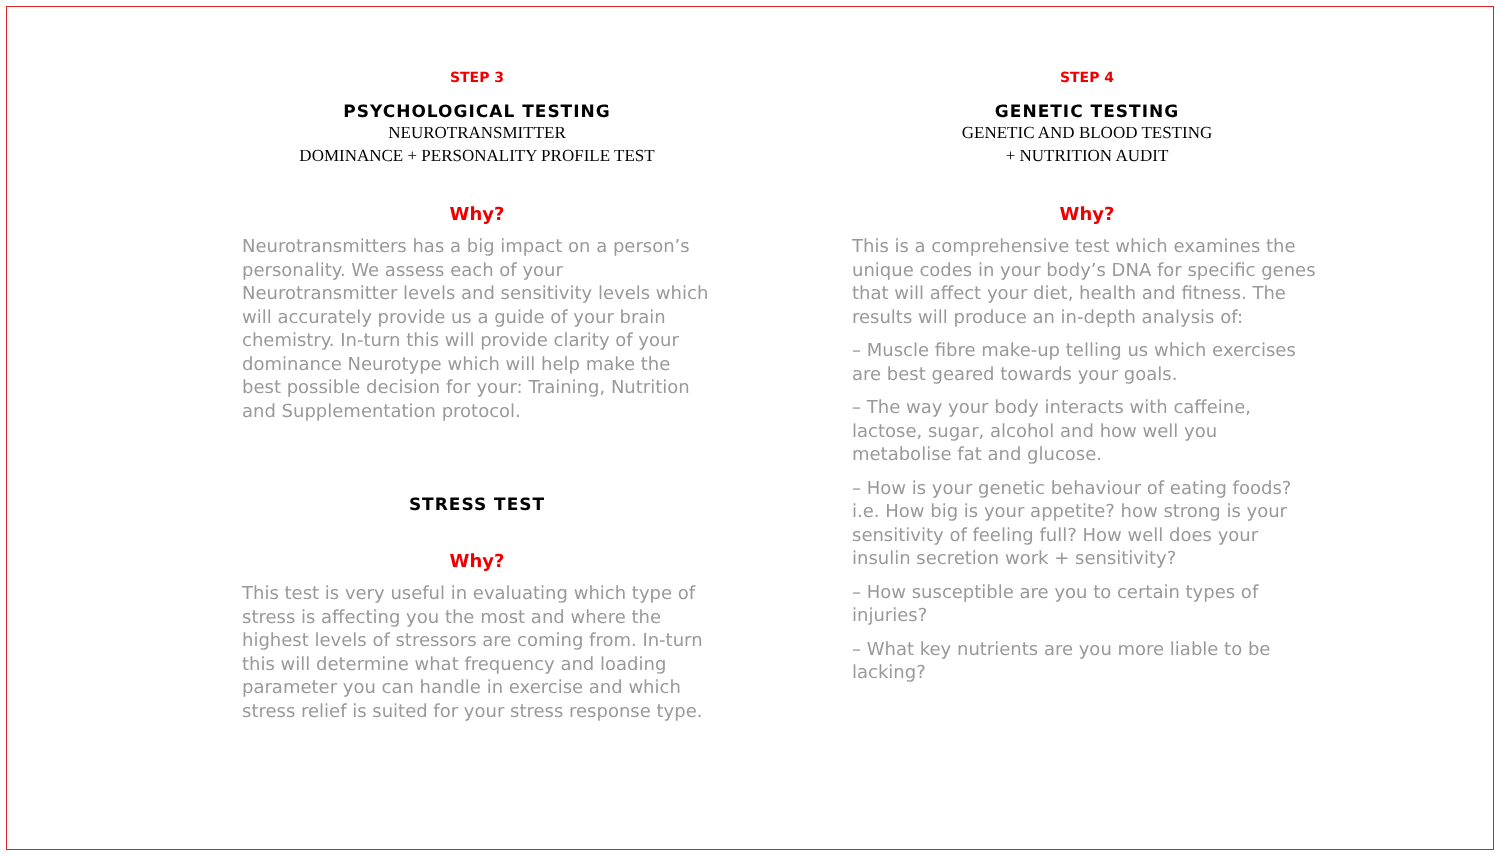STEP 3
PSYCHOLOGICAL TESTING
NEUROTRANSMITTER
DOMINANCE + PERSONALITY PROFILE TEST
Why?
Neurotransmitters has a big impact on a person’s personality. We assess each of your Neurotransmitter levels and sensitivity levels which will accurately provide us a guide of your brain chemistry. In-turn this will provide clarity of your dominance Neurotype which will help make the best possible decision for your: Training, Nutrition and Supplementation protocol.
STRESS TEST
Why?
This test is very useful in evaluating which type of stress is affecting you the most and where the highest levels of stressors are coming from. In-turn this will determine what frequency and loading parameter you can handle in exercise and which stress relief is suited for your stress response type.
STEP 4
GENETIC TESTING
GENETIC AND BLOOD TESTING
+ NUTRITION AUDIT
Why?
This is a comprehensive test which examines the unique codes in your body’s DNA for specific genes that will affect your diet, health and fitness. The results will produce an in-depth analysis of:
– Muscle fibre make-up telling us which exercises are best geared towards your goals.
– The way your body interacts with caffeine, lactose, sugar, alcohol and how well you metabolise fat and glucose.
– How is your genetic behaviour of eating foods? i.e. How big is your appetite? how strong is your sensitivity of feeling full? How well does your insulin secretion work + sensitivity?
– How susceptible are you to certain types of injuries?
– What key nutrients are you more liable to be lacking?